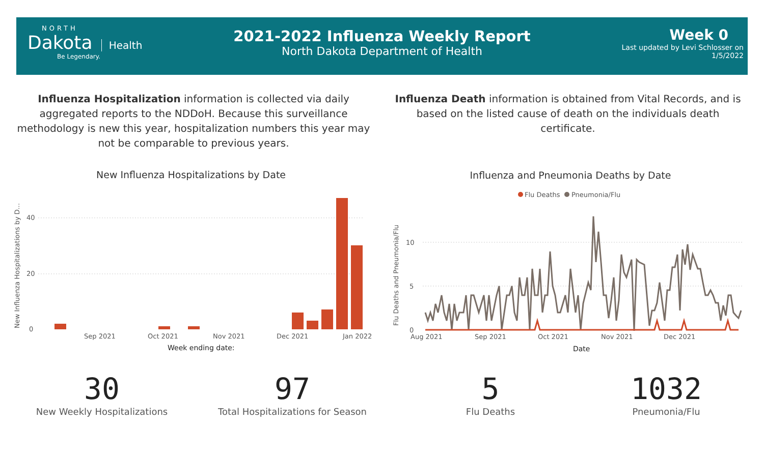NORTH
Dakota
Health
Be Legendary.
2021-2022 Influenza Weekly Report
North Dakota Department of Health
Week 0
Last updated by Levi Schlosser on
1/5/2022
Influenza Hospitalization information is collected via daily aggregated reports to the NDDoH. Because this surveillance methodology is new this year, hospitalization numbers this year may not be comparable to previous years.
Influenza Death information is obtained from Vital Records, and is based on the listed cause of death on the individuals death certificate.
New Influenza Hospitalizations by Date Influenza and Pneumonia Deaths by Date
New Influenza Hospitalizations by D...
40
20
0
Sep 2021
Oct 2021
Nov 2021
Dec 2021
Jan 2022
Week ending date:
Flu Deaths
Pneumonia/Flu
Flu Deaths and Pneumonia/Flu
10
5
0
Aug 2021
Sep 2021
Oct 2021
Nov 2021
Dec 2021
Date
30
New Weekly Hospitalizations
97
Total Hospitalizations for Season
5
Flu Deaths
1032
Pneumonia/Flu